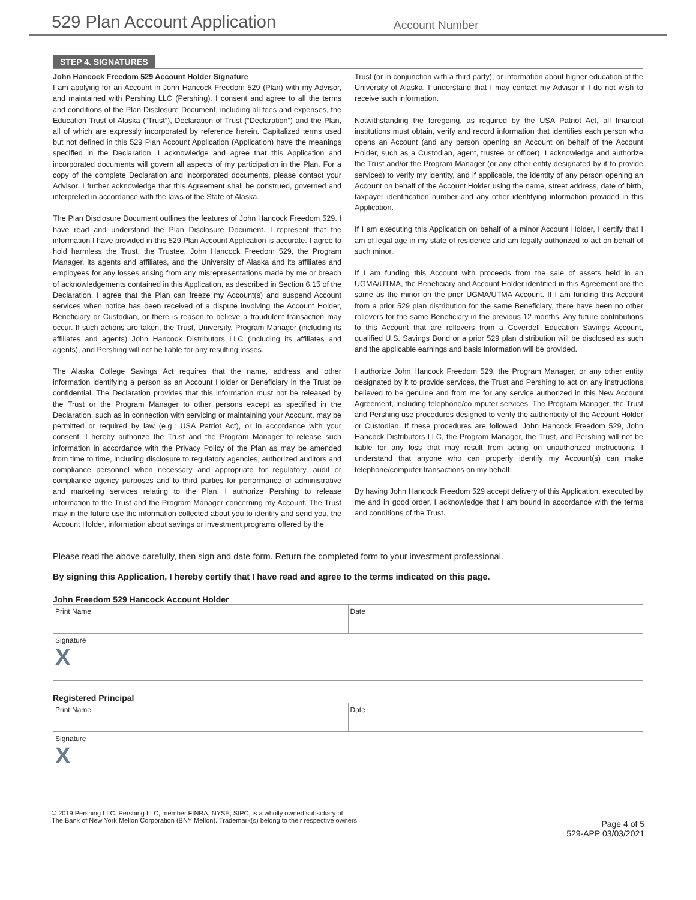529 Plan Account Application
Account Number
STEP 4. SIGNATURES
John Hancock Freedom 529 Account Holder Signature
I am applying for an Account in John Hancock Freedom 529 (Plan) with my Advisor, and maintained with Pershing LLC (Pershing). I consent and agree to all the terms and conditions of the Plan Disclosure Document, including all fees and expenses, the Education Trust of Alaska (“Trust”), Declaration of Trust (“Declaration”) and the Plan, all of which are expressly incorporated by reference herein. Capitalized terms used but not defined in this 529 Plan Account Application (Application) have the meanings specified in the Declaration. I acknowledge and agree that this Application and incorporated documents will govern all aspects of my participation in the Plan. For a copy of the complete Declaration and incorporated documents, please contact your Advisor. I further acknowledge that this Agreement shall be construed, governed and interpreted in accordance with the laws of the State of Alaska.
The Plan Disclosure Document outlines the features of John Hancock Freedom 529. I have read and understand the Plan Disclosure Document. I represent that the information I have provided in this 529 Plan Account Application is accurate. I agree to hold harmless the Trust, the Trustee, John Hancock Freedom 529, the Program Manager, its agents and affiliates, and the University of Alaska and its affiliates and employees for any losses arising from any misrepresentations made by me or breach of acknowledgements contained in this Application, as described in Section 6.15 of the Declaration. I agree that the Plan can freeze my Account(s) and suspend Account services when notice has been received of a dispute involving the Account Holder, Beneficiary or Custodian, or there is reason to believe a fraudulent transaction may occur. If such actions are taken, the Trust, University, Program Manager (including its affiliates and agents) John Hancock Distributors LLC (including its affiliates and agents), and Pershing will not be liable for any resulting losses.
The Alaska College Savings Act requires that the name, address and other information identifying a person as an Account Holder or Beneficiary in the Trust be confidential. The Declaration provides that this information must not be released by the Trust or the Program Manager to other persons except as specified in the Declaration, such as in connection with servicing or maintaining your Account, may be permitted or required by law (e.g.: USA Patriot Act), or in accordance with your consent. I hereby authorize the Trust and the Program Manager to release such information in accordance with the Privacy Policy of the Plan as may be amended from time to time, including disclosure to regulatory agencies, authorized auditors and compliance personnel when necessary and appropriate for regulatory, audit or compliance agency purposes and to third parties for performance of administrative and marketing services relating to the Plan. I authorize Pershing to release information to the Trust and the Program Manager concerning my Account. The Trust may in the future use the information collected about you to identify and send you, the Account Holder, information about savings or investment programs offered by the
Trust (or in conjunction with a third party), or information about higher education at the University of Alaska. I understand that I may contact my Advisor if I do not wish to receive such information.
Notwithstanding the foregoing, as required by the USA Patriot Act, all financial institutions must obtain, verify and record information that identifies each person who opens an Account (and any person opening an Account on behalf of the Account Holder, such as a Custodian, agent, trustee or officer). I acknowledge and authorize the Trust and/or the Program Manager (or any other entity designated by it to provide services) to verify my identity, and if applicable, the identity of any person opening an Account on behalf of the Account Holder using the name, street address, date of birth, taxpayer identification number and any other identifying information provided in this Application.
If I am executing this Application on behalf of a minor Account Holder, I certify that I am of legal age in my state of residence and am legally authorized to act on behalf of such minor.
If I am funding this Account with proceeds from the sale of assets held in an UGMA/UTMA, the Beneficiary and Account Holder identified in this Agreement are the same as the minor on the prior UGMA/UTMA Account. If I am funding this Account from a prior 529 plan distribution for the same Beneficiary, there have been no other rollovers for the same Beneficiary in the previous 12 months. Any future contributions to this Account that are rollovers from a Coverdell Education Savings Account, qualified U.S. Savings Bond or a prior 529 plan distribution will be disclosed as such and the applicable earnings and basis information will be provided.
I authorize John Hancock Freedom 529, the Program Manager, or any other entity designated by it to provide services, the Trust and Pershing to act on any instructions believed to be genuine and from me for any service authorized in this New Account Agreement, including telephone/co mputer services. The Program Manager, the Trust and Pershing use procedures designed to verify the authenticity of the Account Holder or Custodian. If these procedures are followed, John Hancock Freedom 529, John Hancock Distributors LLC, the Program Manager, the Trust, and Pershing will not be liable for any loss that may result from acting on unauthorized instructions. I understand that anyone who can properly identify my Account(s) can make telephone/computer transactions on my behalf.
By having John Hancock Freedom 529 accept delivery of this Application, executed by me and in good order, I acknowledge that I am bound in accordance with the terms and conditions of the Trust.
Please read the above carefully, then sign and date form. Return the completed form to your investment professional.
By signing this Application, I hereby certify that I have read and agree to the terms indicated on this page.
John Freedom 529 Hancock Account Holder
Print Name Date
Signature
X
Registered Principal
Print Name Date
Signature
X
© 2019 Pershing LLC. Pershing LLC, member FINRA, NYSE, SIPC, is a wholly owned subsidiary of
The Bank of New York Mellon Corporation (BNY Mellon). Trademark(s) belong to their respective owners
Page 4 of 5
529-APP 03/03/2021